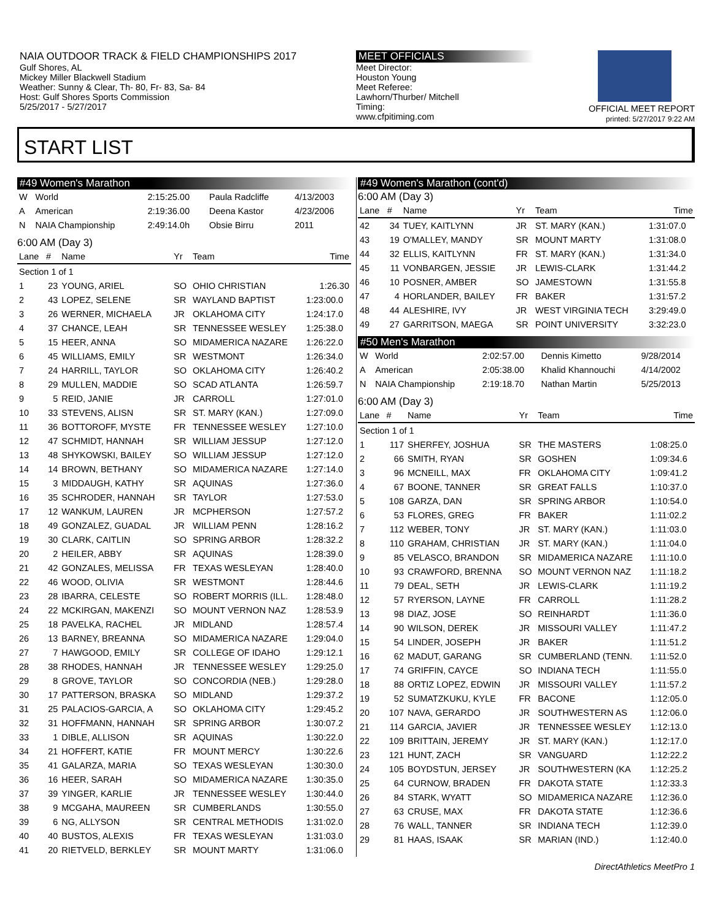NAIA OUTDOOR TRACK & FIELD CHAMPIONSHIPS 2017
Gulf Shores, AL
Mickey Miller Blackwell Stadium
Weather: Sunny & Clear, Th- 80, Fr- 83, Sa- 84
Host: Gulf Shores Sports Commission
5/25/2017 - 5/27/2017
MEET OFFICIALS
Meet Director:
Houston Young
Meet Referee:
Lawhorn/Thurber/ Mitchell
Timing:
www.cfpitiming.com
OFFICIAL MEET REPORT
printed: 5/27/2017 9:22 AM
START LIST
#49 Women's Marathon
| W | World | 2:15:25.00 | Paula Radcliffe | 4/13/2003 |
| A | American | 2:19:36.00 | Deena Kastor | 4/23/2006 |
| N | NAIA Championship | 2:49:14.0h | Obsie Birru | 2011 |
6:00 AM (Day 3)
| Lane | # | Name | Yr | Team | Time |
| --- | --- | --- | --- | --- | --- |
| Section 1 of 1 | | | | | |
| 1 | 23 | YOUNG, ARIEL | SO | OHIO CHRISTIAN | 1:26.30 |
| 2 | 43 | LOPEZ, SELENE | SR | WAYLAND BAPTIST | 1:23:00.0 |
| 3 | 26 | WERNER, MICHAELA | JR | OKLAHOMA CITY | 1:24:17.0 |
| 4 | 37 | CHANCE, LEAH | SR | TENNESSEE WESLEY | 1:25:38.0 |
| 5 | 15 | HEER, ANNA | SO | MIDAMERICA NAZARE | 1:26:22.0 |
| 6 | 45 | WILLIAMS, EMILY | SR | WESTMONT | 1:26:34.0 |
| 7 | 24 | HARRILL, TAYLOR | SO | OKLAHOMA CITY | 1:26:40.2 |
| 8 | 29 | MULLEN, MADDIE | SO | SCAD ATLANTA | 1:26:59.7 |
| 9 | 5 | REID, JANIE | JR | CARROLL | 1:27:01.0 |
| 10 | 33 | STEVENS, ALISN | SR | ST. MARY (KAN.) | 1:27:09.0 |
| 11 | 36 | BOTTOROFF, MYSTE | FR | TENNESSEE WESLEY | 1:27:10.0 |
| 12 | 47 | SCHMIDT, HANNAH | SR | WILLIAM JESSUP | 1:27:12.0 |
| 13 | 48 | SHYKOWSKI, BAILEY | SO | WILLIAM JESSUP | 1:27:12.0 |
| 14 | 14 | BROWN, BETHANY | SO | MIDAMERICA NAZARE | 1:27:14.0 |
| 15 | 3 | MIDDAUGH, KATHY | SR | AQUINAS | 1:27:36.0 |
| 16 | 35 | SCHRODER, HANNAH | SR | TAYLOR | 1:27:53.0 |
| 17 | 12 | WANKUM, LAUREN | JR | MCPHERSON | 1:27:57.2 |
| 18 | 49 | GONZALEZ, GUADAL | JR | WILLIAM PENN | 1:28:16.2 |
| 19 | 30 | CLARK, CAITLIN | SO | SPRING ARBOR | 1:28:32.2 |
| 20 | 2 | HEILER, ABBY | SR | AQUINAS | 1:28:39.0 |
| 21 | 42 | GONZALES, MELISSA | FR | TEXAS WESLEYAN | 1:28:40.0 |
| 22 | 46 | WOOD, OLIVIA | SR | WESTMONT | 1:28:44.6 |
| 23 | 28 | IBARRA, CELESTE | SO | ROBERT MORRIS (ILL. | 1:28:48.0 |
| 24 | 22 | MCKIRGAN, MAKENZI | SO | MOUNT VERNON NAZ | 1:28:53.9 |
| 25 | 18 | PAVELKA, RACHEL | JR | MIDLAND | 1:28:57.4 |
| 26 | 13 | BARNEY, BREANNA | SO | MIDAMERICA NAZARE | 1:29:04.0 |
| 27 | 7 | HAWGOOD, EMILY | SR | COLLEGE OF IDAHO | 1:29:12.1 |
| 28 | 38 | RHODES, HANNAH | JR | TENNESSEE WESLEY | 1:29:25.0 |
| 29 | 8 | GROVE, TAYLOR | SO | CONCORDIA (NEB.) | 1:29:28.0 |
| 30 | 17 | PATTERSON, BRASKA | SO | MIDLAND | 1:29:37.2 |
| 31 | 25 | PALACIOS-GARCIA, A | SO | OKLAHOMA CITY | 1:29:45.2 |
| 32 | 31 | HOFFMANN, HANNAH | SR | SPRING ARBOR | 1:30:07.2 |
| 33 | 1 | DIBLE, ALLISON | SR | AQUINAS | 1:30:22.0 |
| 34 | 21 | HOFFERT, KATIE | FR | MOUNT MERCY | 1:30:22.6 |
| 35 | 41 | GALARZA, MARIA | SO | TEXAS WESLEYAN | 1:30:30.0 |
| 36 | 16 | HEER, SARAH | SO | MIDAMERICA NAZARE | 1:30:35.0 |
| 37 | 39 | YINGER, KARLIE | JR | TENNESSEE WESLEY | 1:30:44.0 |
| 38 | 9 | MCGAHA, MAUREEN | SR | CUMBERLANDS | 1:30:55.0 |
| 39 | 6 | NG, ALLYSON | SR | CENTRAL METHODIS | 1:31:02.0 |
| 40 | 40 | BUSTOS, ALEXIS | FR | TEXAS WESLEYAN | 1:31:03.0 |
| 41 | 20 | RIETVELD, BERKLEY | SR | MOUNT MARTY | 1:31:06.0 |
#49 Women's Marathon (cont'd)
6:00 AM (Day 3)
| Lane | # | Name | Yr | Team | Time |
| --- | --- | --- | --- | --- | --- |
| 42 | 34 | TUEY, KAITLYNN | JR | ST. MARY (KAN.) | 1:31:07.0 |
| 43 | 19 | O'MALLEY, MANDY | SR | MOUNT MARTY | 1:31:08.0 |
| 44 | 32 | ELLIS, KAITLYNN | FR | ST. MARY (KAN.) | 1:31:34.0 |
| 45 | 11 | VONBARGEN, JESSIE | JR | LEWIS-CLARK | 1:31:44.2 |
| 46 | 10 | POSNER, AMBER | SO | JAMESTOWN | 1:31:55.8 |
| 47 | 4 | HORLANDER, BAILEY | FR | BAKER | 1:31:57.2 |
| 48 | 44 | ALESHIRE, IVY | JR | WEST VIRGINIA TECH | 3:29:49.0 |
| 49 | 27 | GARRITSON, MAEGA | SR | POINT UNIVERSITY | 3:32:23.0 |
#50 Men's Marathon
| W | World | 2:02:57.00 | Dennis Kimetto | 9/28/2014 |
| A | American | 2:05:38.00 | Khalid Khannouchi | 4/14/2002 |
| N | NAIA Championship | 2:19:18.70 | Nathan Martin | 5/25/2013 |
6:00 AM (Day 3)
| Lane | # | Name | Yr | Team | Time |
| --- | --- | --- | --- | --- | --- |
| Section 1 of 1 | | | | | |
| 1 | 117 | SHERFEY, JOSHUA | SR | THE MASTERS | 1:08:25.0 |
| 2 | 66 | SMITH, RYAN | SR | GOSHEN | 1:09:34.6 |
| 3 | 96 | MCNEILL, MAX | FR | OKLAHOMA CITY | 1:09:41.2 |
| 4 | 67 | BOONE, TANNER | SR | GREAT FALLS | 1:10:37.0 |
| 5 | 108 | GARZA, DAN | SR | SPRING ARBOR | 1:10:54.0 |
| 6 | 53 | FLORES, GREG | FR | BAKER | 1:11:02.2 |
| 7 | 112 | WEBER, TONY | JR | ST. MARY (KAN.) | 1:11:03.0 |
| 8 | 110 | GRAHAM, CHRISTIAN | JR | ST. MARY (KAN.) | 1:11:04.0 |
| 9 | 85 | VELASCO, BRANDON | SR | MIDAMERICA NAZARE | 1:11:10.0 |
| 10 | 93 | CRAWFORD, BRENNA | SO | MOUNT VERNON NAZ | 1:11:18.2 |
| 11 | 79 | DEAL, SETH | JR | LEWIS-CLARK | 1:11:19.2 |
| 12 | 57 | RYERSON, LAYNE | FR | CARROLL | 1:11:28.2 |
| 13 | 98 | DIAZ, JOSE | SO | REINHARDT | 1:11:36.0 |
| 14 | 90 | WILSON, DEREK | JR | MISSOURI VALLEY | 1:11:47.2 |
| 15 | 54 | LINDER, JOSEPH | JR | BAKER | 1:11:51.2 |
| 16 | 62 | MADUT, GARANG | SR | CUMBERLAND (TENN. | 1:11:52.0 |
| 17 | 74 | GRIFFIN, CAYCE | SO | INDIANA TECH | 1:11:55.0 |
| 18 | 88 | ORTIZ LOPEZ, EDWIN | JR | MISSOURI VALLEY | 1:11:57.2 |
| 19 | 52 | SUMATZKUKU, KYLE | FR | BACONE | 1:12:05.0 |
| 20 | 107 | NAVA, GERARDO | JR | SOUTHWESTERN AS | 1:12:06.0 |
| 21 | 114 | GARCIA, JAVIER | JR | TENNESSEE WESLEY | 1:12:13.0 |
| 22 | 109 | BRITTAIN, JEREMY | JR | ST. MARY (KAN.) | 1:12:17.0 |
| 23 | 121 | HUNT, ZACH | SR | VANGUARD | 1:12:22.2 |
| 24 | 105 | BOYDSTUN, JERSEY | JR | SOUTHWESTERN (KA | 1:12:25.2 |
| 25 | 64 | CURNOW, BRADEN | FR | DAKOTA STATE | 1:12:33.3 |
| 26 | 84 | STARK, WYATT | SO | MIDAMERICA NAZARE | 1:12:36.0 |
| 27 | 63 | CRUSE, MAX | FR | DAKOTA STATE | 1:12:36.6 |
| 28 | 76 | WALL, TANNER | SR | INDIANA TECH | 1:12:39.0 |
| 29 | 81 | HAAS, ISAAK | SR | MARIAN (IND.) | 1:12:40.0 |
DirectAthletics MeetPro 1